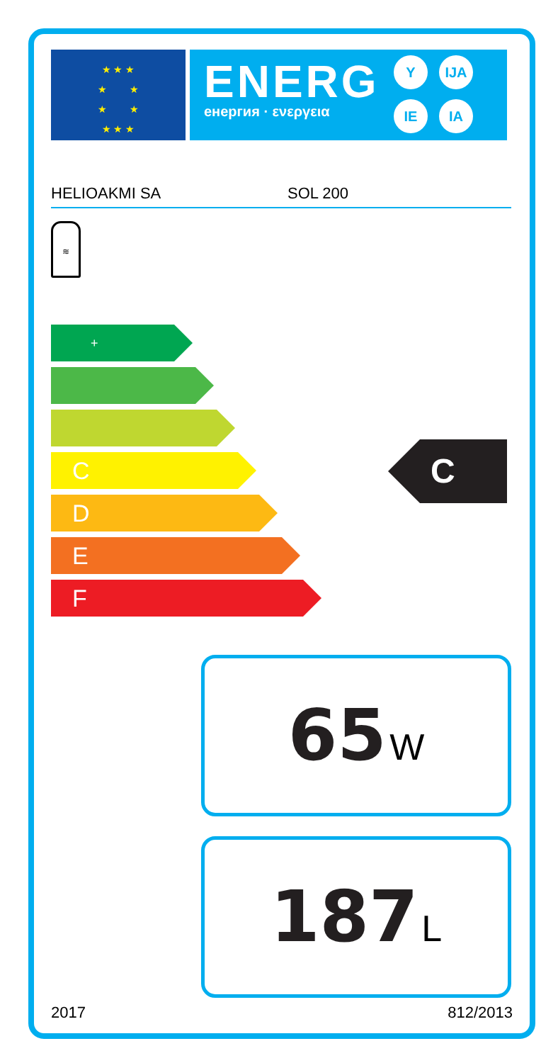★ ★ ★
★ ★
★ ★
★ ★ ★
ENERG
енергия · ενεργεια
Y IJA
IE IA
HELIOAKMI SA SOL 200
≋
+
C
D
E
F
C
65 W
187 L
2017 812/2013